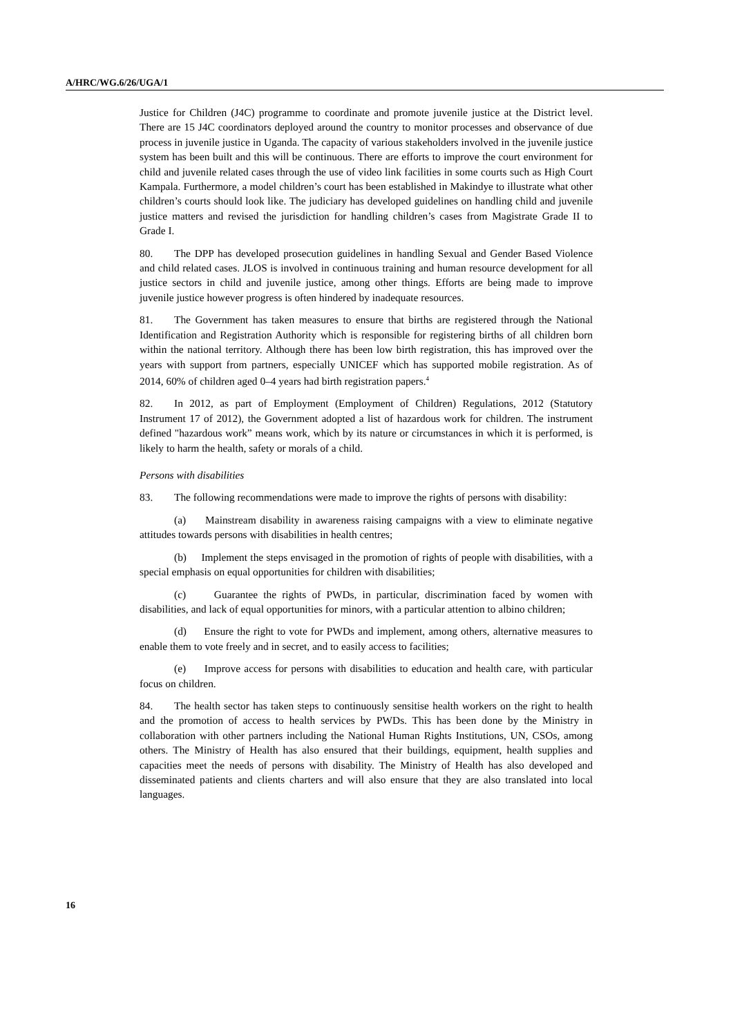A/HRC/WG.6/26/UGA/1
Justice for Children (J4C) programme to coordinate and promote juvenile justice at the District level. There are 15 J4C coordinators deployed around the country to monitor processes and observance of due process in juvenile justice in Uganda. The capacity of various stakeholders involved in the juvenile justice system has been built and this will be continuous. There are efforts to improve the court environment for child and juvenile related cases through the use of video link facilities in some courts such as High Court Kampala. Furthermore, a model children’s court has been established in Makindye to illustrate what other children’s courts should look like. The judiciary has developed guidelines on handling child and juvenile justice matters and revised the jurisdiction for handling children’s cases from Magistrate Grade II to Grade I.
80. The DPP has developed prosecution guidelines in handling Sexual and Gender Based Violence and child related cases. JLOS is involved in continuous training and human resource development for all justice sectors in child and juvenile justice, among other things. Efforts are being made to improve juvenile justice however progress is often hindered by inadequate resources.
81. The Government has taken measures to ensure that births are registered through the National Identification and Registration Authority which is responsible for registering births of all children born within the national territory. Although there has been low birth registration, this has improved over the years with support from partners, especially UNICEF which has supported mobile registration. As of 2014, 60% of children aged 0–4 years had birth registration papers.<sup>4</sup>
82. In 2012, as part of Employment (Employment of Children) Regulations, 2012 (Statutory Instrument 17 of 2012), the Government adopted a list of hazardous work for children. The instrument defined "hazardous work” means work, which by its nature or circumstances in which it is performed, is likely to harm the health, safety or morals of a child.
Persons with disabilities
83. The following recommendations were made to improve the rights of persons with disability:
(a) Mainstream disability in awareness raising campaigns with a view to eliminate negative attitudes towards persons with disabilities in health centres;
(b) Implement the steps envisaged in the promotion of rights of people with disabilities, with a special emphasis on equal opportunities for children with disabilities;
(c) Guarantee the rights of PWDs, in particular, discrimination faced by women with disabilities, and lack of equal opportunities for minors, with a particular attention to albino children;
(d) Ensure the right to vote for PWDs and implement, among others, alternative measures to enable them to vote freely and in secret, and to easily access to facilities;
(e) Improve access for persons with disabilities to education and health care, with particular focus on children.
84. The health sector has taken steps to continuously sensitise health workers on the right to health and the promotion of access to health services by PWDs. This has been done by the Ministry in collaboration with other partners including the National Human Rights Institutions, UN, CSOs, among others. The Ministry of Health has also ensured that their buildings, equipment, health supplies and capacities meet the needs of persons with disability. The Ministry of Health has also developed and disseminated patients and clients charters and will also ensure that they are also translated into local languages.
16